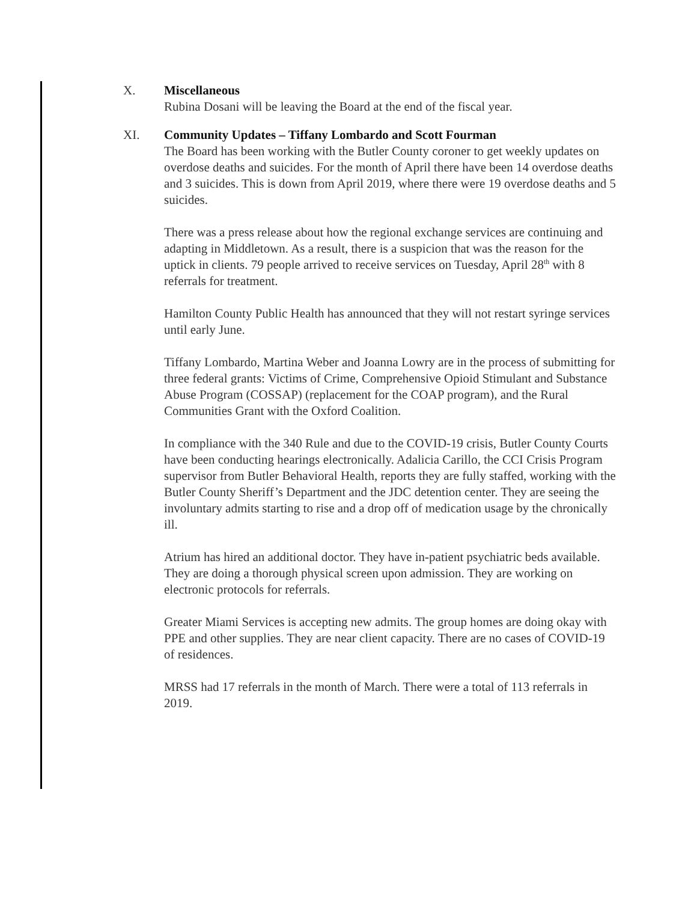X. Miscellaneous
Rubina Dosani will be leaving the Board at the end of the fiscal year.
XI. Community Updates – Tiffany Lombardo and Scott Fourman
The Board has been working with the Butler County coroner to get weekly updates on overdose deaths and suicides. For the month of April there have been 14 overdose deaths and 3 suicides. This is down from April 2019, where there were 19 overdose deaths and 5 suicides.
There was a press release about how the regional exchange services are continuing and adapting in Middletown. As a result, there is a suspicion that was the reason for the uptick in clients. 79 people arrived to receive services on Tuesday, April 28<sup>th</sup> with 8 referrals for treatment.
Hamilton County Public Health has announced that they will not restart syringe services until early June.
Tiffany Lombardo, Martina Weber and Joanna Lowry are in the process of submitting for three federal grants: Victims of Crime, Comprehensive Opioid Stimulant and Substance Abuse Program (COSSAP) (replacement for the COAP program), and the Rural Communities Grant with the Oxford Coalition.
In compliance with the 340 Rule and due to the COVID-19 crisis, Butler County Courts have been conducting hearings electronically. Adalicia Carillo, the CCI Crisis Program supervisor from Butler Behavioral Health, reports they are fully staffed, working with the Butler County Sheriff’s Department and the JDC detention center. They are seeing the involuntary admits starting to rise and a drop off of medication usage by the chronically ill.
Atrium has hired an additional doctor. They have in-patient psychiatric beds available. They are doing a thorough physical screen upon admission. They are working on electronic protocols for referrals.
Greater Miami Services is accepting new admits. The group homes are doing okay with PPE and other supplies. They are near client capacity. There are no cases of COVID-19 of residences.
MRSS had 17 referrals in the month of March. There were a total of 113 referrals in 2019.